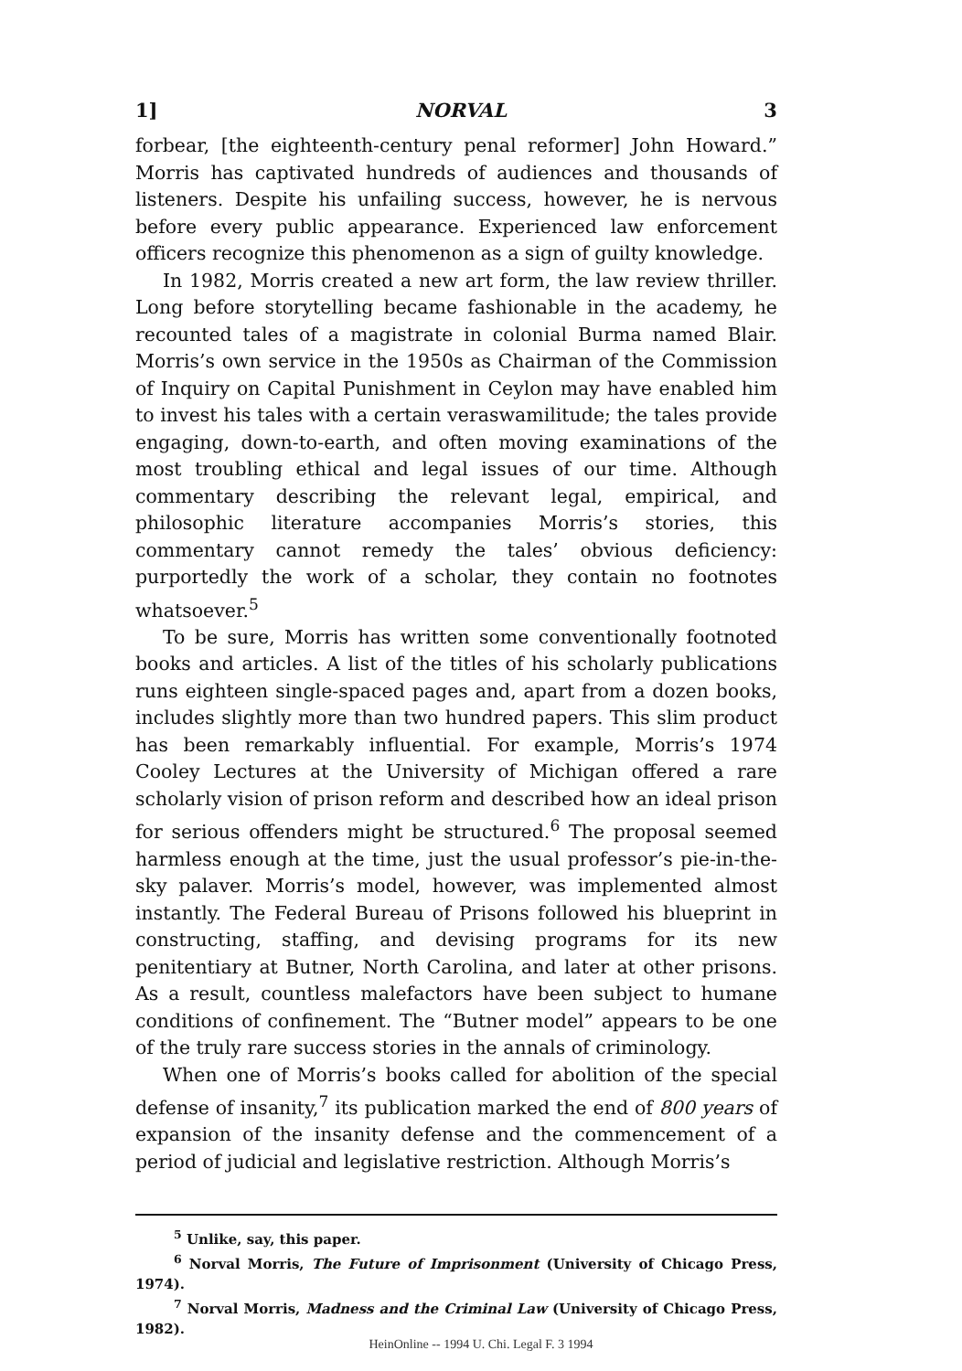1] NORVAL 3
forbear, [the eighteenth-century penal reformer] John Howard.” Morris has captivated hundreds of audiences and thousands of listeners. Despite his unfailing success, however, he is nervous before every public appearance. Experienced law enforcement officers recognize this phenomenon as a sign of guilty knowledge.
In 1982, Morris created a new art form, the law review thriller. Long before storytelling became fashionable in the academy, he recounted tales of a magistrate in colonial Burma named Blair. Morris’s own service in the 1950s as Chairman of the Commission of Inquiry on Capital Punishment in Ceylon may have enabled him to invest his tales with a certain veraswamilitude; the tales provide engaging, down-to-earth, and often moving examinations of the most troubling ethical and legal issues of our time. Although commentary describing the relevant legal, empirical, and philosophic literature accompanies Morris’s stories, this commentary cannot remedy the tales’ obvious deficiency: purportedly the work of a scholar, they contain no footnotes whatsoever.<sup>5</sup>
To be sure, Morris has written some conventionally footnoted books and articles. A list of the titles of his scholarly publications runs eighteen single-spaced pages and, apart from a dozen books, includes slightly more than two hundred papers. This slim product has been remarkably influential. For example, Morris’s 1974 Cooley Lectures at the University of Michigan offered a rare scholarly vision of prison reform and described how an ideal prison for serious offenders might be structured.<sup>6</sup> The proposal seemed harmless enough at the time, just the usual professor’s pie-in-the-sky palaver. Morris’s model, however, was implemented almost instantly. The Federal Bureau of Prisons followed his blueprint in constructing, staffing, and devising programs for its new penitentiary at Butner, North Carolina, and later at other prisons. As a result, countless malefactors have been subject to humane conditions of confinement. The “Butner model” appears to be one of the truly rare success stories in the annals of criminology.
When one of Morris’s books called for abolition of the special defense of insanity,<sup>7</sup> its publication marked the end of 800 years of expansion of the insanity defense and the commencement of a period of judicial and legislative restriction. Although Morris’s
<sup>5</sup> Unlike, say, this paper.
<sup>6</sup> Norval Morris, The Future of Imprisonment (University of Chicago Press, 1974).
<sup>7</sup> Norval Morris, Madness and the Criminal Law (University of Chicago Press, 1982).
HeinOnline -- 1994 U. Chi. Legal F. 3 1994